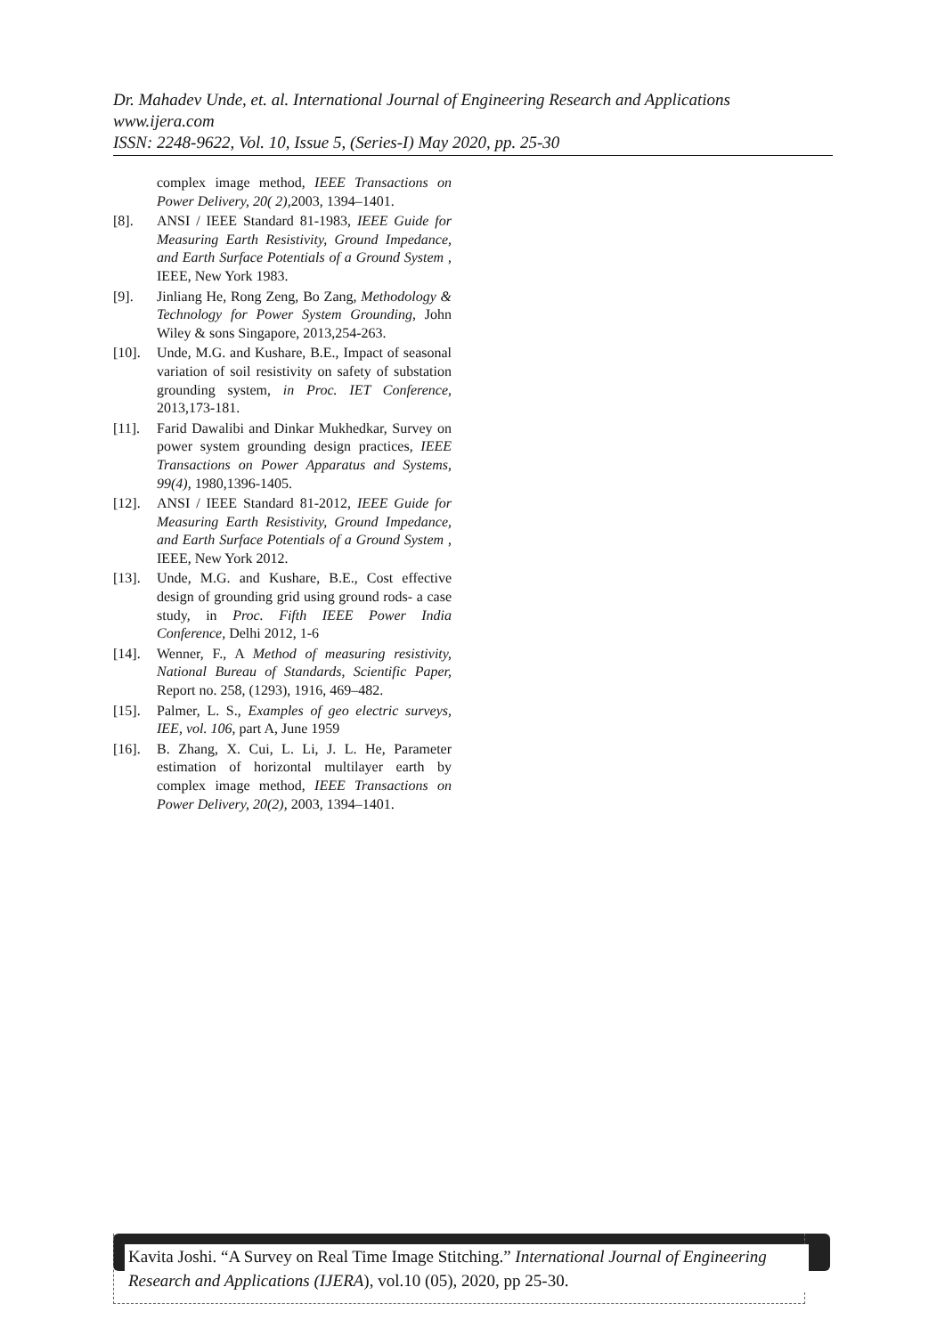Dr. Mahadev Unde, et. al. International Journal of Engineering Research and Applications
www.ijera.com
ISSN: 2248-9622, Vol. 10, Issue 5, (Series-I) May 2020, pp. 25-30
complex image method, IEEE Transactions on Power Delivery, 20( 2), 2003, 1394–1401.
[8]. ANSI / IEEE Standard 81-1983, IEEE Guide for Measuring Earth Resistivity, Ground Impedance, and Earth Surface Potentials of a Ground System , IEEE, New York 1983.
[9]. Jinliang He, Rong Zeng, Bo Zang, Methodology & Technology for Power System Grounding, John Wiley & sons Singapore, 2013,254-263.
[10]. Unde, M.G. and Kushare, B.E., Impact of seasonal variation of soil resistivity on safety of substation grounding system, in Proc. IET Conference, 2013,173-181.
[11]. Farid Dawalibi and Dinkar Mukhedkar, Survey on power system grounding design practices, IEEE Transactions on Power Apparatus and Systems, 99(4), 1980,1396-1405.
[12]. ANSI / IEEE Standard 81-2012, IEEE Guide for Measuring Earth Resistivity, Ground Impedance, and Earth Surface Potentials of a Ground System , IEEE, New York 2012.
[13]. Unde, M.G. and Kushare, B.E., Cost effective design of grounding grid using ground rods- a case study, in Proc. Fifth IEEE Power India Conference, Delhi 2012, 1-6
[14]. Wenner, F., A Method of measuring resistivity, National Bureau of Standards, Scientific Paper, Report no. 258, (1293), 1916, 469–482.
[15]. Palmer, L. S., Examples of geo electric surveys, IEE, vol. 106, part A, June 1959
[16]. B. Zhang, X. Cui, L. Li, J. L. He, Parameter estimation of horizontal multilayer earth by complex image method, IEEE Transactions on Power Delivery, 20(2), 2003, 1394–1401.
Kavita Joshi. “A Survey on Real Time Image Stitching.” International Journal of Engineering Research and Applications (IJERA), vol.10 (05), 2020, pp 25-30.